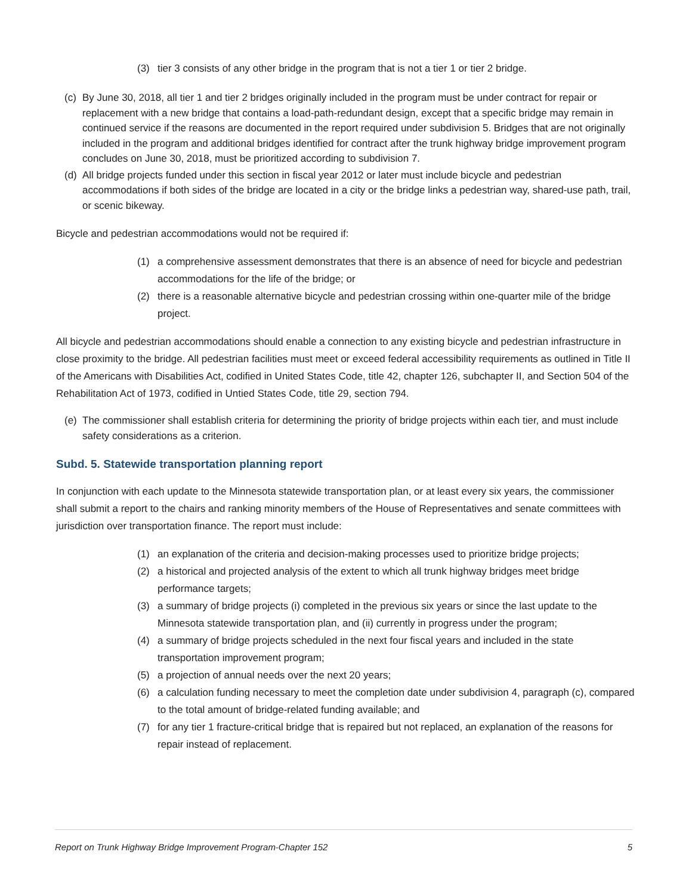(3) tier 3 consists of any other bridge in the program that is not a tier 1 or tier 2 bridge.
(c) By June 30, 2018, all tier 1 and tier 2 bridges originally included in the program must be under contract for repair or replacement with a new bridge that contains a load-path-redundant design, except that a specific bridge may remain in continued service if the reasons are documented in the report required under subdivision 5. Bridges that are not originally included in the program and additional bridges identified for contract after the trunk highway bridge improvement program concludes on June 30, 2018, must be prioritized according to subdivision 7.
(d) All bridge projects funded under this section in fiscal year 2012 or later must include bicycle and pedestrian accommodations if both sides of the bridge are located in a city or the bridge links a pedestrian way, shared-use path, trail, or scenic bikeway.
Bicycle and pedestrian accommodations would not be required if:
(1) a comprehensive assessment demonstrates that there is an absence of need for bicycle and pedestrian accommodations for the life of the bridge; or
(2) there is a reasonable alternative bicycle and pedestrian crossing within one-quarter mile of the bridge project.
All bicycle and pedestrian accommodations should enable a connection to any existing bicycle and pedestrian infrastructure in close proximity to the bridge. All pedestrian facilities must meet or exceed federal accessibility requirements as outlined in Title II of the Americans with Disabilities Act, codified in United States Code, title 42, chapter 126, subchapter II, and Section 504 of the Rehabilitation Act of 1973, codified in Untied States Code, title 29, section 794.
(e) The commissioner shall establish criteria for determining the priority of bridge projects within each tier, and must include safety considerations as a criterion.
Subd. 5. Statewide transportation planning report
In conjunction with each update to the Minnesota statewide transportation plan, or at least every six years, the commissioner shall submit a report to the chairs and ranking minority members of the House of Representatives and senate committees with jurisdiction over transportation finance. The report must include:
(1) an explanation of the criteria and decision-making processes used to prioritize bridge projects;
(2) a historical and projected analysis of the extent to which all trunk highway bridges meet bridge performance targets;
(3) a summary of bridge projects (i) completed in the previous six years or since the last update to the Minnesota statewide transportation plan, and (ii) currently in progress under the program;
(4) a summary of bridge projects scheduled in the next four fiscal years and included in the state transportation improvement program;
(5) a projection of annual needs over the next 20 years;
(6) a calculation funding necessary to meet the completion date under subdivision 4, paragraph (c), compared to the total amount of bridge-related funding available; and
(7) for any tier 1 fracture-critical bridge that is repaired but not replaced, an explanation of the reasons for repair instead of replacement.
Report on Trunk Highway Bridge Improvement Program-Chapter 152 5